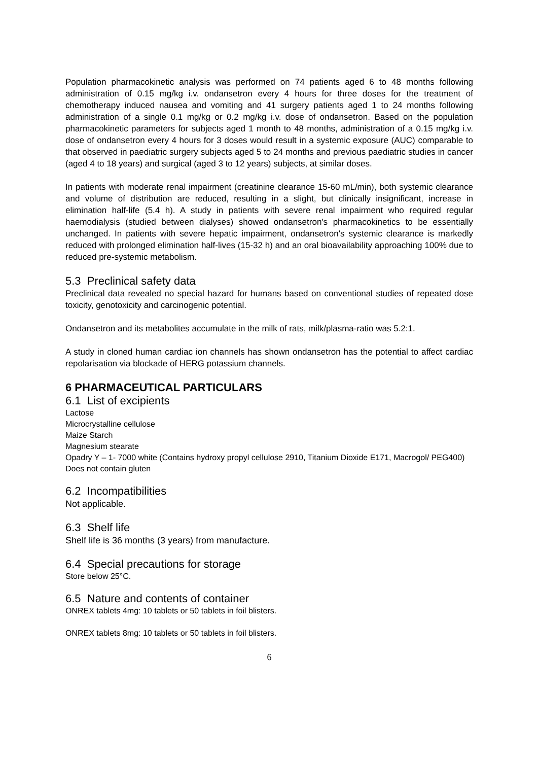Population pharmacokinetic analysis was performed on 74 patients aged 6 to 48 months following administration of 0.15 mg/kg i.v. ondansetron every 4 hours for three doses for the treatment of chemotherapy induced nausea and vomiting and 41 surgery patients aged 1 to 24 months following administration of a single 0.1 mg/kg or 0.2 mg/kg i.v. dose of ondansetron. Based on the population pharmacokinetic parameters for subjects aged 1 month to 48 months, administration of a 0.15 mg/kg i.v. dose of ondansetron every 4 hours for 3 doses would result in a systemic exposure (AUC) comparable to that observed in paediatric surgery subjects aged 5 to 24 months and previous paediatric studies in cancer (aged 4 to 18 years) and surgical (aged 3 to 12 years) subjects, at similar doses.
In patients with moderate renal impairment (creatinine clearance 15-60 mL/min), both systemic clearance and volume of distribution are reduced, resulting in a slight, but clinically insignificant, increase in elimination half-life (5.4 h). A study in patients with severe renal impairment who required regular haemodialysis (studied between dialyses) showed ondansetron's pharmacokinetics to be essentially unchanged. In patients with severe hepatic impairment, ondansetron's systemic clearance is markedly reduced with prolonged elimination half-lives (15-32 h) and an oral bioavailability approaching 100% due to reduced pre-systemic metabolism.
5.3 Preclinical safety data
Preclinical data revealed no special hazard for humans based on conventional studies of repeated dose toxicity, genotoxicity and carcinogenic potential.
Ondansetron and its metabolites accumulate in the milk of rats, milk/plasma-ratio was 5.2:1.
A study in cloned human cardiac ion channels has shown ondansetron has the potential to affect cardiac repolarisation via blockade of HERG potassium channels.
6 PHARMACEUTICAL PARTICULARS
6.1 List of excipients
Lactose
Microcrystalline cellulose
Maize Starch
Magnesium stearate
Opadry Y – 1- 7000 white (Contains hydroxy propyl cellulose 2910, Titanium Dioxide E171, Macrogol/ PEG400)
Does not contain gluten
6.2 Incompatibilities
Not applicable.
6.3 Shelf life
Shelf life is 36 months (3 years) from manufacture.
6.4 Special precautions for storage
Store below 25°C.
6.5 Nature and contents of container
ONREX tablets 4mg: 10 tablets or 50 tablets in foil blisters.
ONREX tablets 8mg: 10 tablets or 50 tablets in foil blisters.
6